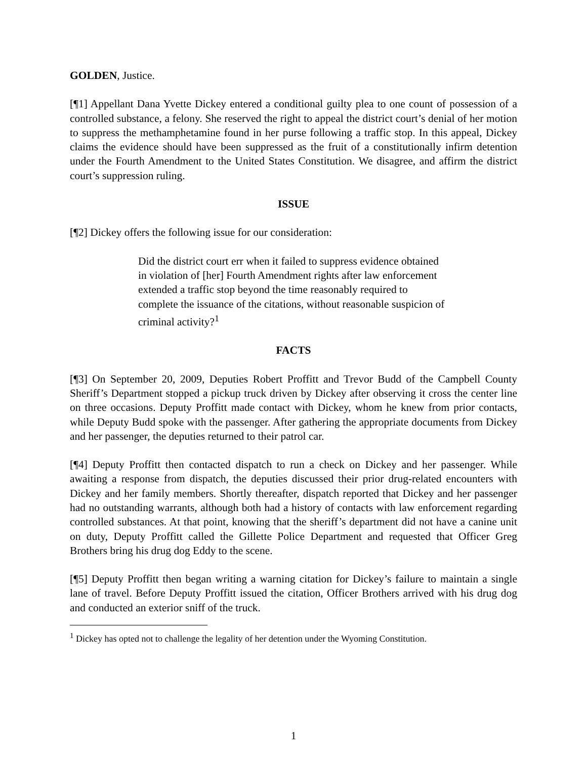GOLDEN, Justice.
[¶1] Appellant Dana Yvette Dickey entered a conditional guilty plea to one count of possession of a controlled substance, a felony. She reserved the right to appeal the district court’s denial of her motion to suppress the methamphetamine found in her purse following a traffic stop. In this appeal, Dickey claims the evidence should have been suppressed as the fruit of a constitutionally infirm detention under the Fourth Amendment to the United States Constitution. We disagree, and affirm the district court’s suppression ruling.
ISSUE
[¶2] Dickey offers the following issue for our consideration:
Did the district court err when it failed to suppress evidence obtained in violation of [her] Fourth Amendment rights after law enforcement extended a traffic stop beyond the time reasonably required to complete the issuance of the citations, without reasonable suspicion of criminal activity?<sup>1</sup>
FACTS
[¶3] On September 20, 2009, Deputies Robert Proffitt and Trevor Budd of the Campbell County Sheriff’s Department stopped a pickup truck driven by Dickey after observing it cross the center line on three occasions. Deputy Proffitt made contact with Dickey, whom he knew from prior contacts, while Deputy Budd spoke with the passenger. After gathering the appropriate documents from Dickey and her passenger, the deputies returned to their patrol car.
[¶4] Deputy Proffitt then contacted dispatch to run a check on Dickey and her passenger. While awaiting a response from dispatch, the deputies discussed their prior drug-related encounters with Dickey and her family members. Shortly thereafter, dispatch reported that Dickey and her passenger had no outstanding warrants, although both had a history of contacts with law enforcement regarding controlled substances. At that point, knowing that the sheriff’s department did not have a canine unit on duty, Deputy Proffitt called the Gillette Police Department and requested that Officer Greg Brothers bring his drug dog Eddy to the scene.
[¶5] Deputy Proffitt then began writing a warning citation for Dickey’s failure to maintain a single lane of travel. Before Deputy Proffitt issued the citation, Officer Brothers arrived with his drug dog and conducted an exterior sniff of the truck.
<sup>1</sup> Dickey has opted not to challenge the legality of her detention under the Wyoming Constitution.
1